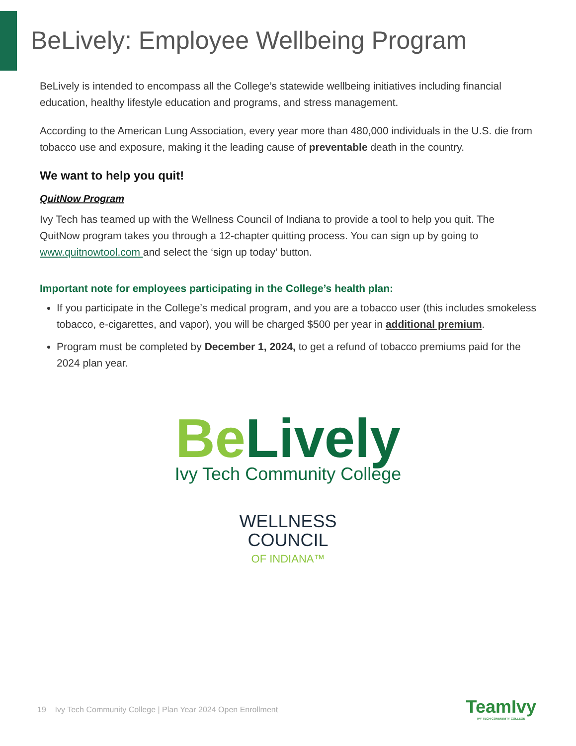BeLively: Employee Wellbeing Program
BeLively is intended to encompass all the College’s statewide wellbeing initiatives including financial education, healthy lifestyle education and programs, and stress management.
According to the American Lung Association, every year more than 480,000 individuals in the U.S. die from tobacco use and exposure, making it the leading cause of preventable death in the country.
We want to help you quit!
QuitNow Program
Ivy Tech has teamed up with the Wellness Council of Indiana to provide a tool to help you quit. The QuitNow program takes you through a 12-chapter quitting process. You can sign up by going to www.quitnowtool.com and select the ‘sign up today’ button.
Important note for employees participating in the College’s health plan:
If you participate in the College’s medical program, and you are a tobacco user (this includes smokeless tobacco, e-cigarettes, and vapor), you will be charged $500 per year in additional premium.
Program must be completed by December 1, 2024, to get a refund of tobacco premiums paid for the 2024 plan year.
Be Lively
Ivy Tech Community College
WELLNESS
COUNCIL
OF INDIANA™
19 Ivy Tech Community College | Plan Year 2024 Open Enrollment
TeamIvy
IVY TECH COMMUNITY COLLEGE